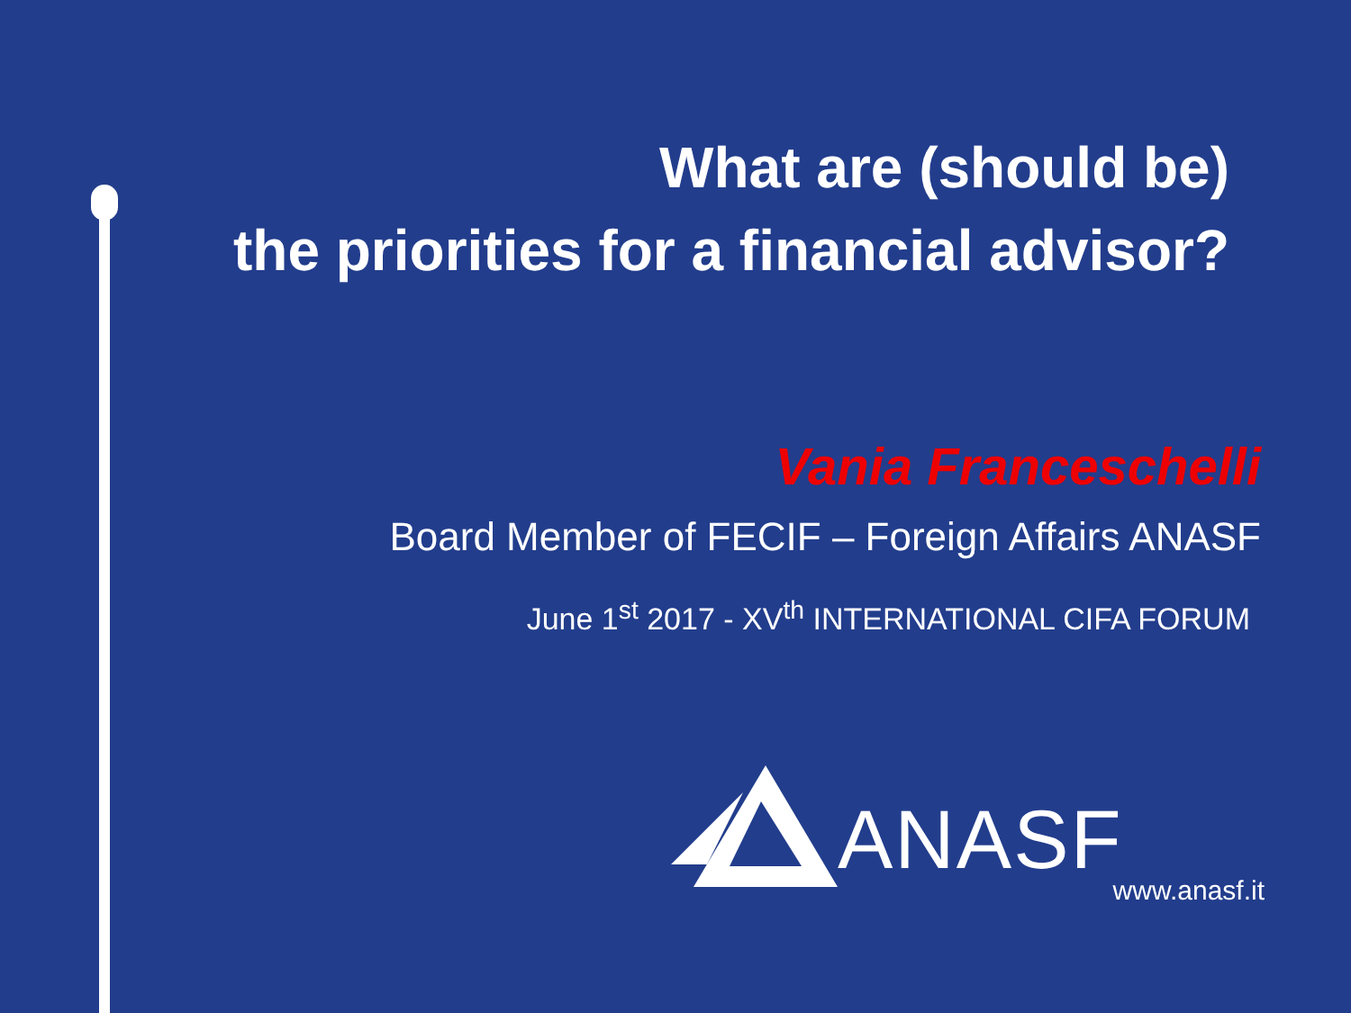What are (should be)
the priorities for a financial advisor?
Vania Franceschelli
Board Member of FECIF – Foreign Affairs ANASF
June 1<sup>st</sup> 2017 - XV<sup>th</sup> INTERNATIONAL CIFA FORUM
ANASF www.anasf.it